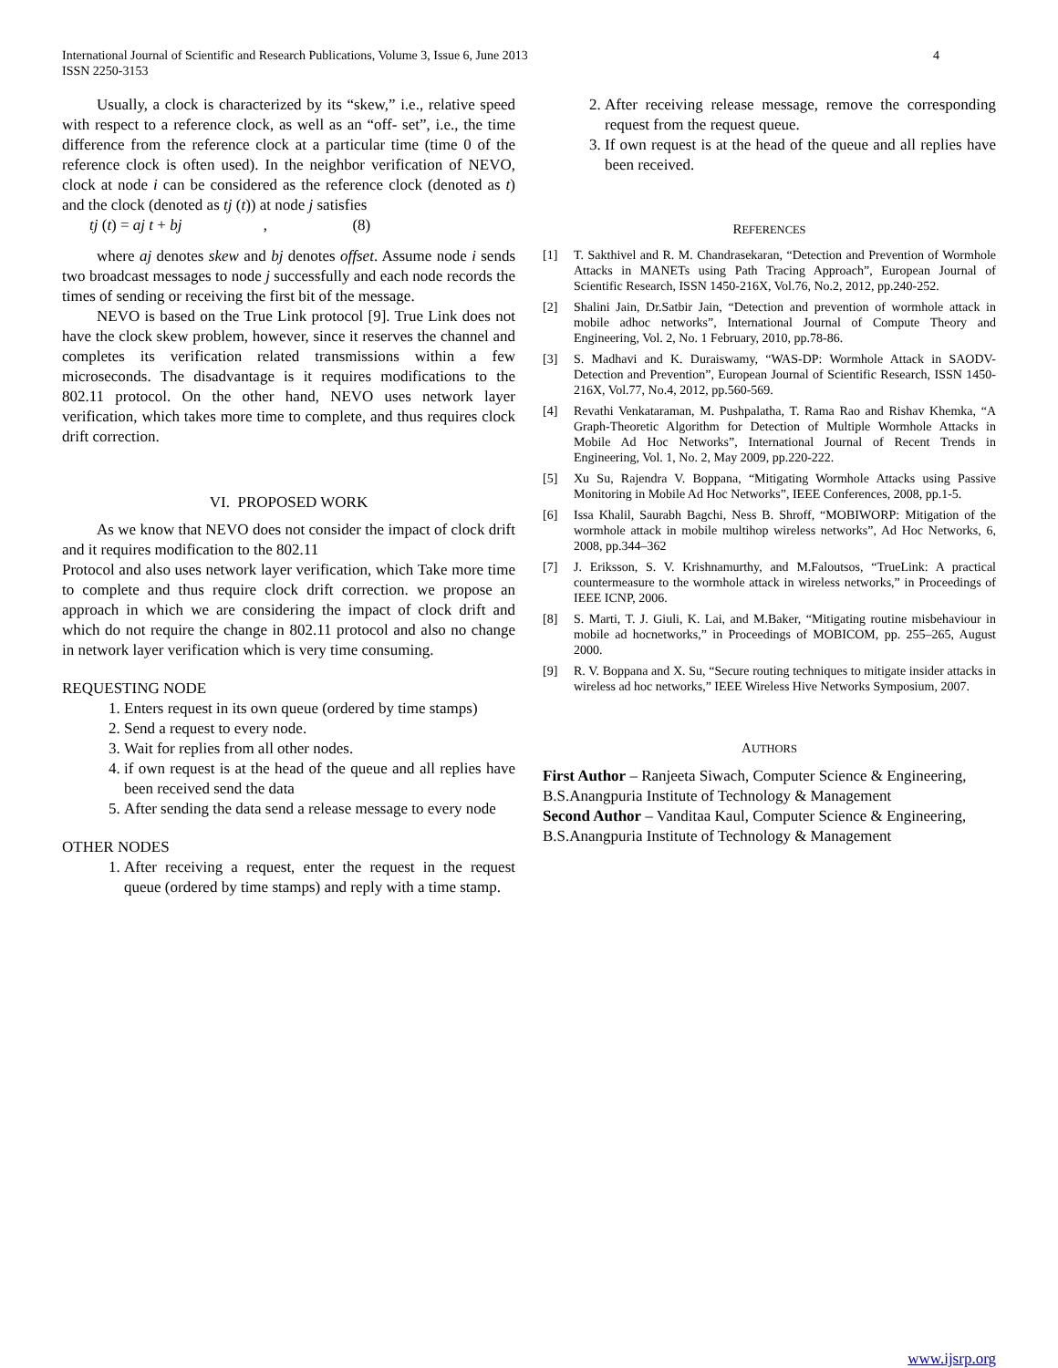International Journal of Scientific and Research Publications, Volume 3, Issue 6, June 2013
ISSN 2250-3153
4
Usually, a clock is characterized by its “skew,” i.e., relative speed with respect to a reference clock, as well as an “off- set”, i.e., the time difference from the reference clock at a particular time (time 0 of the reference clock is often used). In the neighbor verification of NEVO, clock at node i can be considered as the reference clock (denoted as t) and the clock (denoted as tj (t)) at node j satisfies
tj (t) = aj t + bj , (8)
where aj denotes skew and bj denotes offset. Assume node i sends two broadcast messages to node j successfully and each node records the times of sending or receiving the first bit of the message.
NEVO is based on the True Link protocol [9]. True Link does not have the clock skew problem, however, since it reserves the channel and completes its verification related transmissions within a few microseconds. The disadvantage is it requires modifications to the 802.11 protocol. On the other hand, NEVO uses network layer verification, which takes more time to complete, and thus requires clock drift correction.
VI. PROPOSED WORK
As we know that NEVO does not consider the impact of clock drift and it requires modification to the 802.11
Protocol and also uses network layer verification, which Take more time to complete and thus require clock drift correction. we propose an approach in which we are considering the impact of clock drift and which do not require the change in 802.11 protocol and also no change in network layer verification which is very time consuming.
REQUESTING NODE
1. Enters request in its own queue (ordered by time stamps)
2. Send a request to every node.
3. Wait for replies from all other nodes.
4. if own request is at the head of the queue and all replies have been received send the data
5. After sending the data send a release message to every node
OTHER NODES
1. After receiving a request, enter the request in the request queue (ordered by time stamps) and reply with a time stamp.
2. After receiving release message, remove the corresponding request from the request queue.
3. If own request is at the head of the queue and all replies have been received.
REFERENCES
[1] T. Sakthivel and R. M. Chandrasekaran, “Detection and Prevention of Wormhole Attacks in MANETs using Path Tracing Approach”, European Journal of Scientific Research, ISSN 1450-216X, Vol.76, No.2, 2012, pp.240-252.
[2] Shalini Jain, Dr.Satbir Jain, “Detection and prevention of wormhole attack in mobile adhoc networks”, International Journal of Compute Theory and Engineering, Vol. 2, No. 1 February, 2010, pp.78-86.
[3] S. Madhavi and K. Duraiswamy, “WAS-DP: Wormhole Attack in SAODV-Detection and Prevention”, European Journal of Scientific Research, ISSN 1450-216X, Vol.77, No.4, 2012, pp.560-569.
[4] Revathi Venkataraman, M. Pushpalatha, T. Rama Rao and Rishav Khemka, “A Graph-Theoretic Algorithm for Detection of Multiple Wormhole Attacks in Mobile Ad Hoc Networks”, International Journal of Recent Trends in Engineering, Vol. 1, No. 2, May 2009, pp.220-222.
[5] Xu Su, Rajendra V. Boppana, “Mitigating Wormhole Attacks using Passive Monitoring in Mobile Ad Hoc Networks”, IEEE Conferences, 2008, pp.1-5.
[6] Issa Khalil, Saurabh Bagchi, Ness B. Shroff, “MOBIWORP: Mitigation of the wormhole attack in mobile multihop wireless networks”, Ad Hoc Networks, 6, 2008, pp.344–362
[7] J. Eriksson, S. V. Krishnamurthy, and M.Faloutsos, “TrueLink: A practical countermeasure to the wormhole attack in wireless networks,” in Proceedings of IEEE ICNP, 2006.
[8] S. Marti, T. J. Giuli, K. Lai, and M.Baker, “Mitigating routine misbehaviour in mobile ad hocnetworks,” in Proceedings of MOBICOM, pp. 255–265, August 2000.
[9] R. V. Boppana and X. Su, “Secure routing techniques to mitigate insider attacks in wireless ad hoc networks,” IEEE Wireless Hive Networks Symposium, 2007.
AUTHORS
First Author – Ranjeeta Siwach, Computer Science & Engineering, B.S.Anangpuria Institute of Technology & Management
Second Author – Vanditaa Kaul, Computer Science & Engineering, B.S.Anangpuria Institute of Technology & Management
www.ijsrp.org